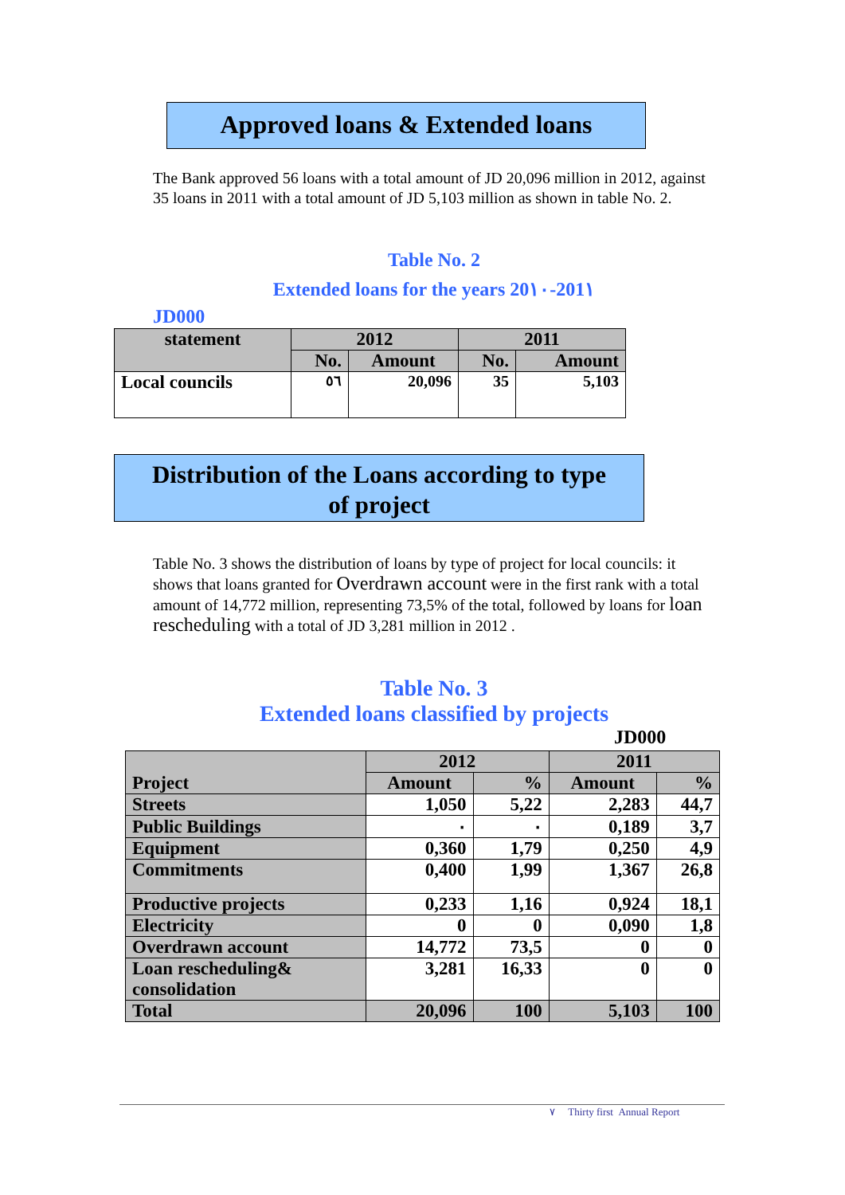Approved loans & Extended loans
The Bank approved 56 loans with a total amount of JD 20,096 million in 2012, against 35 loans in 2011 with a total amount of JD 5,103 million as shown in table No. 2.
Table No. 2
Extended loans for the years 20١٠-201١
JD000
| statement | 2012 | | 2011 | |
| --- | --- | --- | --- | --- |
| | No. | Amount | No. | Amount |
| Local councils | ٥٦ | 20,096 | 35 | 5,103 |
Distribution of the Loans according to type
of project
Table No. 3 shows the distribution of loans by type of project for local councils: it shows that loans granted for Overdrawn account were in the first rank with a total amount of 14,772 million, representing 73,5% of the total, followed by loans for loan rescheduling with a total of JD 3,281 million in 2012 .
Table No. 3
Extended loans classified by projects
JD000
| Project | 2012 | | 2011 | |
| | Amount | % | Amount | % |
| Streets | 1,050 | 5,22 | 2,283 | 44,7 |
| Public Buildings | ٠ | ٠ | 0,189 | 3,7 |
| Equipment | 0,360 | 1,79 | 0,250 | 4,9 |
| Commitments | 0,400 | 1,99 | 1,367 | 26,8 |
| Productive projects | 0,233 | 1,16 | 0,924 | 18,1 |
| Electricity | 0 | 0 | 0,090 | 1,8 |
| Overdrawn account | 14,772 | 73,5 | 0 | 0 |
| Loan rescheduling& consolidation | 3,281 | 16,33 | 0 | 0 |
| Total | 20,096 | 100 | 5,103 | 100 |
٧ Thirty first Annual Report